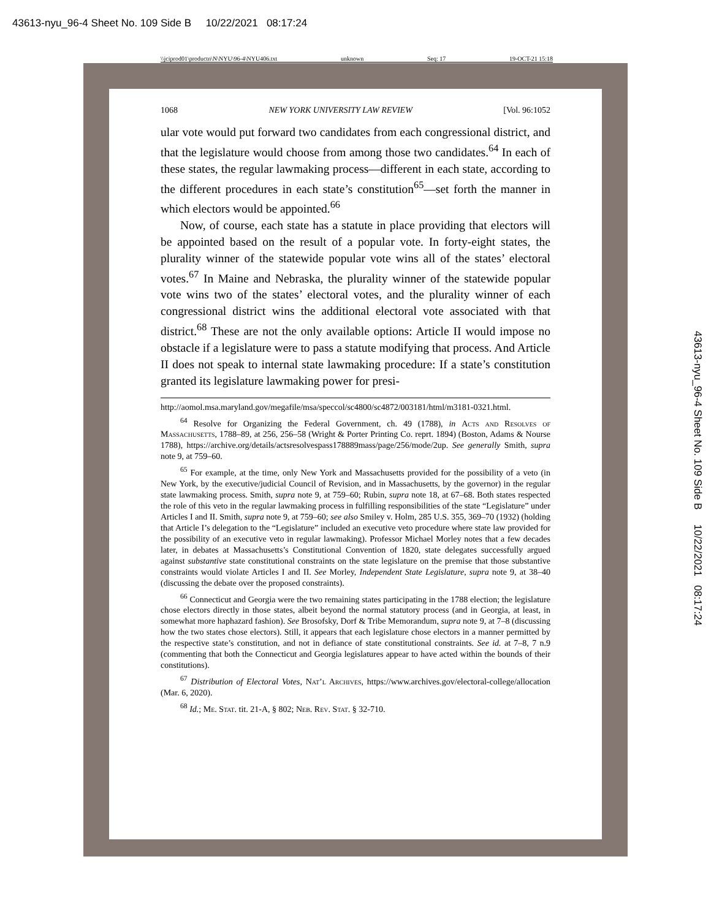43613-nyu_96-4 Sheet No. 109 Side B 10/22/2021 08:17:24
\\jciprod01\productn\N\NYU\96-4\NYU406.txt unknown Seq: 17 19-OCT-21 15:18
43613-nyu_96-4 Sheet No. 109 Side B 10/22/2021 08:17:24
1068 NEW YORK UNIVERSITY LAW REVIEW [Vol. 96:1052
ular vote would put forward two candidates from each congressional district, and that the legislature would choose from among those two candidates.<sup>64</sup> In each of these states, the regular lawmaking process—different in each state, according to the different procedures in each state’s constitution<sup>65</sup>—set forth the manner in which electors would be appointed.<sup>66</sup>
Now, of course, each state has a statute in place providing that electors will be appointed based on the result of a popular vote. In forty-eight states, the plurality winner of the statewide popular vote wins all of the states’ electoral votes.<sup>67</sup> In Maine and Nebraska, the plurality winner of the statewide popular vote wins two of the states’ electoral votes, and the plurality winner of each congressional district wins the additional electoral vote associated with that district.<sup>68</sup> These are not the only available options: Article II would impose no obstacle if a legislature were to pass a statute modifying that process. And Article II does not speak to internal state lawmaking procedure: If a state’s constitution granted its legislature lawmaking power for presi-
http://aomol.msa.maryland.gov/megafile/msa/speccol/sc4800/sc4872/003181/html/m3181-0321.html.
<sup>64</sup> Resolve for Organizing the Federal Government, ch. 49 (1788), in Acts and Resolves of Massachusetts, 1788–89, at 256, 256–58 (Wright & Porter Printing Co. reprt. 1894) (Boston, Adams & Nourse 1788), https://archive.org/details/actsresolvespass178889mass/page/256/mode/2up. See generally Smith, supra note 9, at 759–60.
<sup>65</sup> For example, at the time, only New York and Massachusetts provided for the possibility of a veto (in New York, by the executive/judicial Council of Revision, and in Massachusetts, by the governor) in the regular state lawmaking process. Smith, supra note 9, at 759–60; Rubin, supra note 18, at 67–68. Both states respected the role of this veto in the regular lawmaking process in fulfilling responsibilities of the state “Legislature” under Articles I and II. Smith, supra note 9, at 759–60; see also Smiley v. Holm, 285 U.S. 355, 369–70 (1932) (holding that Article I’s delegation to the “Legislature” included an executive veto procedure where state law provided for the possibility of an executive veto in regular lawmaking). Professor Michael Morley notes that a few decades later, in debates at Massachusetts’s Constitutional Convention of 1820, state delegates successfully argued against substantive state constitutional constraints on the state legislature on the premise that those substantive constraints would violate Articles I and II. See Morley, Independent State Legislature, supra note 9, at 38–40 (discussing the debate over the proposed constraints).
<sup>66</sup> Connecticut and Georgia were the two remaining states participating in the 1788 election; the legislature chose electors directly in those states, albeit beyond the normal statutory process (and in Georgia, at least, in somewhat more haphazard fashion). See Brosofsky, Dorf & Tribe Memorandum, supra note 9, at 7–8 (discussing how the two states chose electors). Still, it appears that each legislature chose electors in a manner permitted by the respective state’s constitution, and not in defiance of state constitutional constraints. See id. at 7–8, 7 n.9 (commenting that both the Connecticut and Georgia legislatures appear to have acted within the bounds of their constitutions).
<sup>67</sup> Distribution of Electoral Votes, Nat’l Archives, https://www.archives.gov/electoral-college/allocation (Mar. 6, 2020).
<sup>68</sup> Id.; Me. Stat. tit. 21-A, § 802; Neb. Rev. Stat. § 32-710.